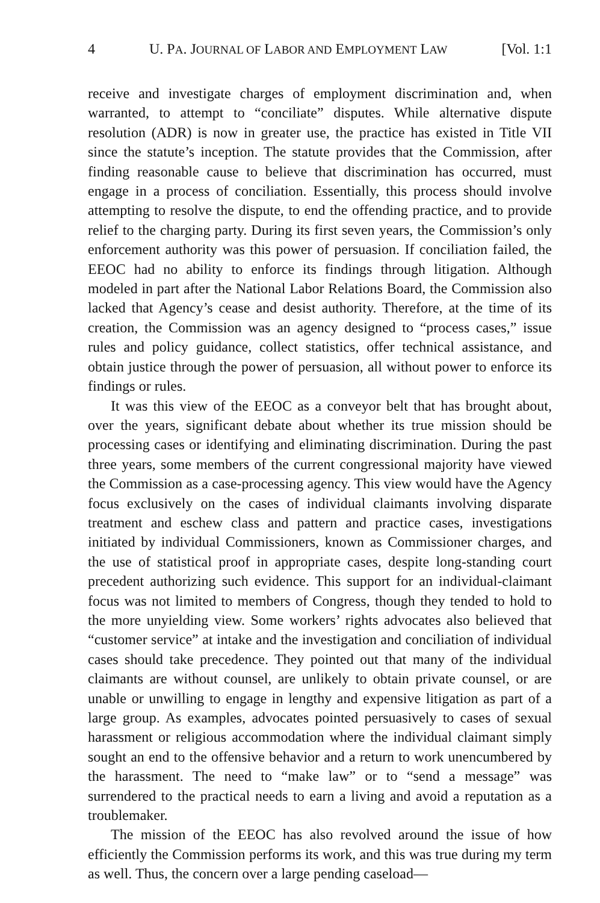4 U. PA. JOURNAL OF LABOR AND EMPLOYMENT LAW [Vol. 1:1
receive and investigate charges of employment discrimination and, when warranted, to attempt to “conciliate” disputes. While alternative dispute resolution (ADR) is now in greater use, the practice has existed in Title VII since the statute’s inception. The statute provides that the Commission, after finding reasonable cause to believe that discrimination has occurred, must engage in a process of conciliation. Essentially, this process should involve attempting to resolve the dispute, to end the offending practice, and to provide relief to the charging party. During its first seven years, the Commission’s only enforcement authority was this power of persuasion. If conciliation failed, the EEOC had no ability to enforce its findings through litigation. Although modeled in part after the National Labor Relations Board, the Commission also lacked that Agency’s cease and desist authority. Therefore, at the time of its creation, the Commission was an agency designed to “process cases,” issue rules and policy guidance, collect statistics, offer technical assistance, and obtain justice through the power of persuasion, all without power to enforce its findings or rules.
It was this view of the EEOC as a conveyor belt that has brought about, over the years, significant debate about whether its true mission should be processing cases or identifying and eliminating discrimination. During the past three years, some members of the current congressional majority have viewed the Commission as a case-processing agency. This view would have the Agency focus exclusively on the cases of individual claimants involving disparate treatment and eschew class and pattern and practice cases, investigations initiated by individual Commissioners, known as Commissioner charges, and the use of statistical proof in appropriate cases, despite long-standing court precedent authorizing such evidence. This support for an individual-claimant focus was not limited to members of Congress, though they tended to hold to the more unyielding view. Some workers’ rights advocates also believed that “customer service” at intake and the investigation and conciliation of individual cases should take precedence. They pointed out that many of the individual claimants are without counsel, are unlikely to obtain private counsel, or are unable or unwilling to engage in lengthy and expensive litigation as part of a large group. As examples, advocates pointed persuasively to cases of sexual harassment or religious accommodation where the individual claimant simply sought an end to the offensive behavior and a return to work unencumbered by the harassment. The need to “make law” or to “send a message” was surrendered to the practical needs to earn a living and avoid a reputation as a troublemaker.
The mission of the EEOC has also revolved around the issue of how efficiently the Commission performs its work, and this was true during my term as well. Thus, the concern over a large pending caseload—